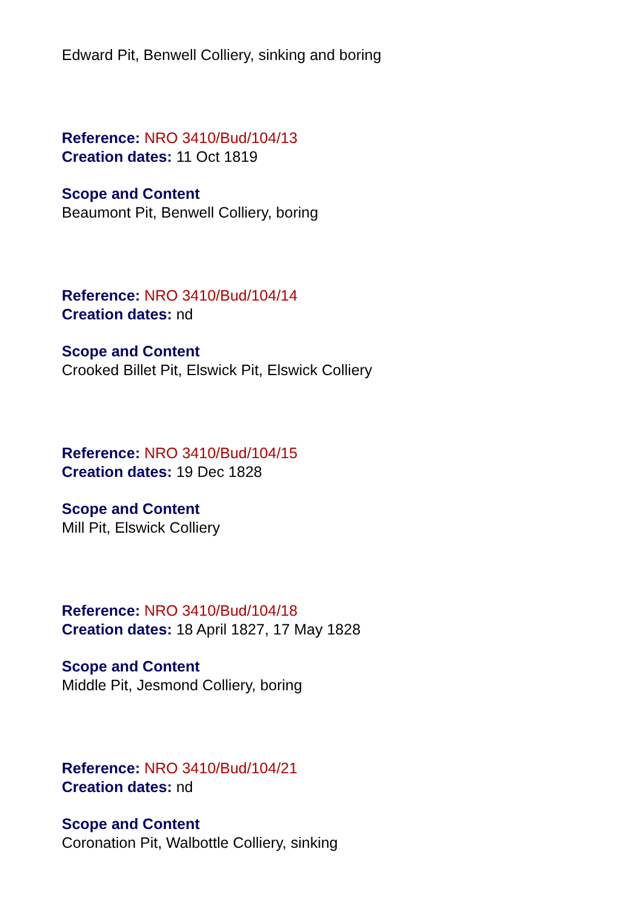Edward Pit, Benwell Colliery, sinking and boring
Reference: NRO 3410/Bud/104/13
Creation dates: 11 Oct 1819
Scope and Content
Beaumont Pit, Benwell Colliery, boring
Reference: NRO 3410/Bud/104/14
Creation dates: nd
Scope and Content
Crooked Billet Pit, Elswick Pit, Elswick Colliery
Reference: NRO 3410/Bud/104/15
Creation dates: 19 Dec 1828
Scope and Content
Mill Pit, Elswick Colliery
Reference: NRO 3410/Bud/104/18
Creation dates: 18 April 1827, 17 May 1828
Scope and Content
Middle Pit, Jesmond Colliery, boring
Reference: NRO 3410/Bud/104/21
Creation dates: nd
Scope and Content
Coronation Pit, Walbottle Colliery, sinking